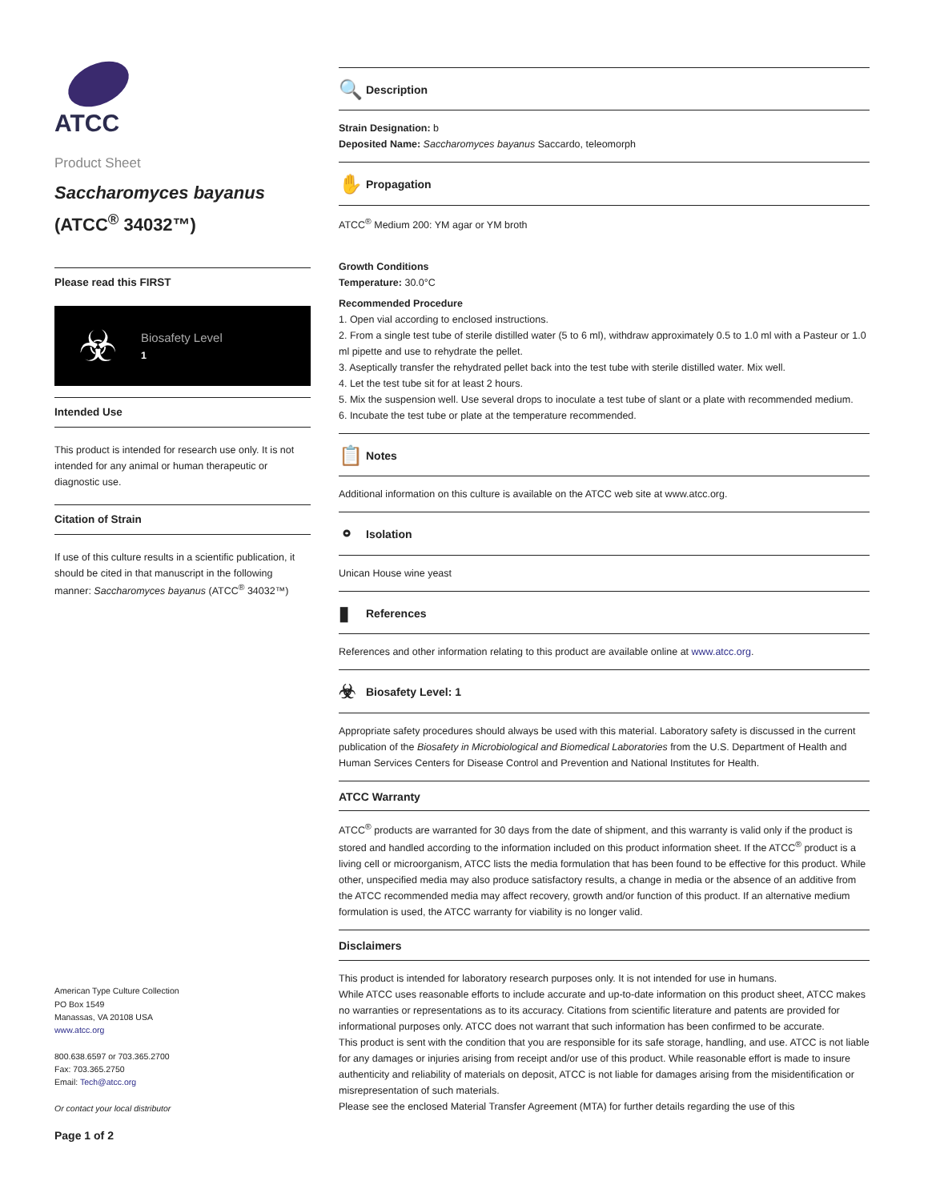ATCC
Product Sheet
Saccharomyces bayanus
(ATCC<sup>®</sup> 34032™)
Please read this FIRST
☣
Biosafety Level
1
Intended Use
This product is intended for research use only. It is not intended for any animal or human therapeutic or diagnostic use.
Citation of Strain
If use of this culture results in a scientific publication, it should be cited in that manuscript in the following manner: Saccharomyces bayanus (ATCC<sup>®</sup> 34032™)
American Type Culture Collection
PO Box 1549
Manassas, VA 20108 USA
www.atcc.org
800.638.6597 or 703.365.2700
Fax: 703.365.2750
Email: Tech@atcc.org
Or contact your local distributor
Page 1 of 2
🔍 Description
Strain Designation: b
Deposited Name: Saccharomyces bayanus Saccardo, teleomorph
✋ Propagation
ATCC<sup>®</sup> Medium 200: YM agar or YM broth
Growth Conditions
Temperature: 30.0°C
Recommended Procedure
1. Open vial according to enclosed instructions.
2. From a single test tube of sterile distilled water (5 to 6 ml), withdraw approximately 0.5 to 1.0 ml with a Pasteur or 1.0 ml pipette and use to rehydrate the pellet.
3. Aseptically transfer the rehydrated pellet back into the test tube with sterile distilled water. Mix well.
4. Let the test tube sit for at least 2 hours.
5. Mix the suspension well. Use several drops to inoculate a test tube of slant or a plate with recommended medium.
6. Incubate the test tube or plate at the temperature recommended.
📋 Notes
Additional information on this culture is available on the ATCC web site at www.atcc.org.
⚬ Isolation
Unican House wine yeast
▮ References
References and other information relating to this product are available online at www.atcc.org.
☣ Biosafety Level: 1
Appropriate safety procedures should always be used with this material. Laboratory safety is discussed in the current publication of the Biosafety in Microbiological and Biomedical Laboratories from the U.S. Department of Health and Human Services Centers for Disease Control and Prevention and National Institutes for Health.
ATCC Warranty
ATCC<sup>®</sup> products are warranted for 30 days from the date of shipment, and this warranty is valid only if the product is stored and handled according to the information included on this product information sheet. If the ATCC<sup>®</sup> product is a living cell or microorganism, ATCC lists the media formulation that has been found to be effective for this product. While other, unspecified media may also produce satisfactory results, a change in media or the absence of an additive from the ATCC recommended media may affect recovery, growth and/or function of this product. If an alternative medium formulation is used, the ATCC warranty for viability is no longer valid.
Disclaimers
This product is intended for laboratory research purposes only. It is not intended for use in humans.
While ATCC uses reasonable efforts to include accurate and up-to-date information on this product sheet, ATCC makes no warranties or representations as to its accuracy. Citations from scientific literature and patents are provided for informational purposes only. ATCC does not warrant that such information has been confirmed to be accurate.
This product is sent with the condition that you are responsible for its safe storage, handling, and use. ATCC is not liable for any damages or injuries arising from receipt and/or use of this product. While reasonable effort is made to insure authenticity and reliability of materials on deposit, ATCC is not liable for damages arising from the misidentification or misrepresentation of such materials.
Please see the enclosed Material Transfer Agreement (MTA) for further details regarding the use of this